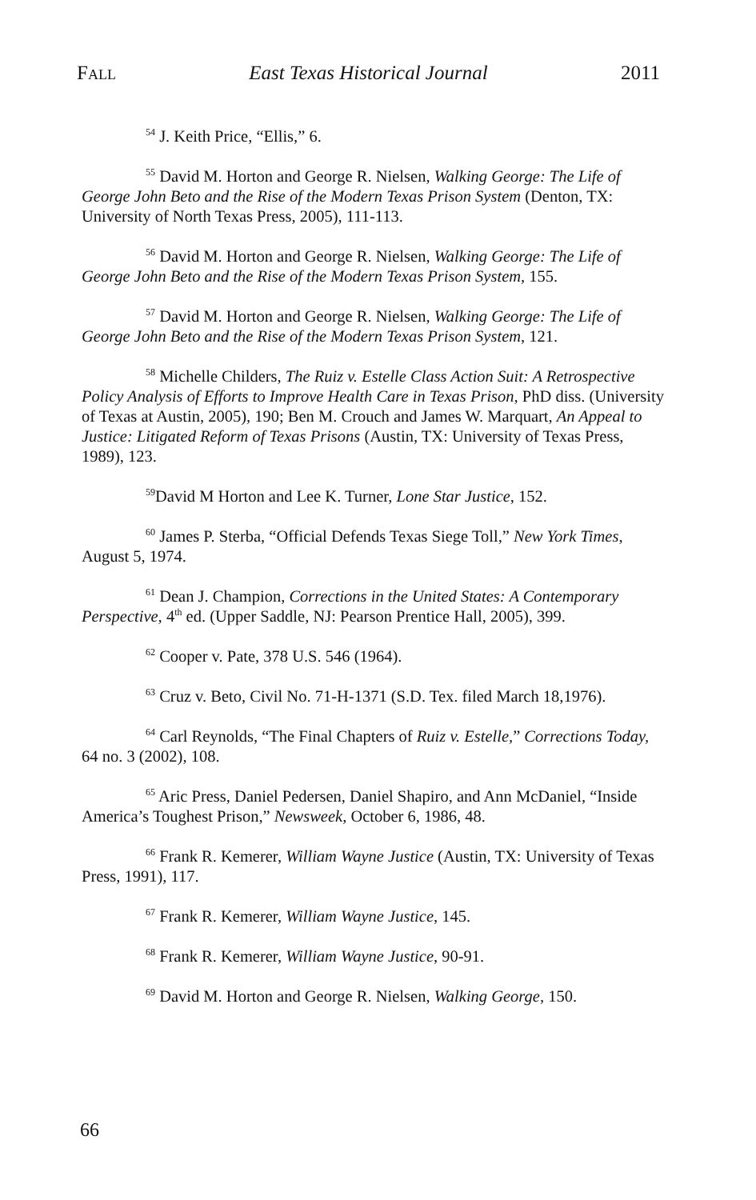FALL East Texas Historical Journal 2011
<sup>54</sup> J. Keith Price, “Ellis,” 6.
<sup>55</sup> David M. Horton and George R. Nielsen, Walking George: The Life of George John Beto and the Rise of the Modern Texas Prison System (Denton, TX: University of North Texas Press, 2005), 111-113.
<sup>56</sup> David M. Horton and George R. Nielsen, Walking George: The Life of George John Beto and the Rise of the Modern Texas Prison System, 155.
<sup>57</sup> David M. Horton and George R. Nielsen, Walking George: The Life of George John Beto and the Rise of the Modern Texas Prison System, 121.
<sup>58</sup> Michelle Childers, The Ruiz v. Estelle Class Action Suit: A Retrospective Policy Analysis of Efforts to Improve Health Care in Texas Prison, PhD diss. (University of Texas at Austin, 2005), 190; Ben M. Crouch and James W. Marquart, An Appeal to Justice: Litigated Reform of Texas Prisons (Austin, TX: University of Texas Press, 1989), 123.
<sup>59</sup> David M Horton and Lee K. Turner, Lone Star Justice, 152.
<sup>60</sup> James P. Sterba, “Official Defends Texas Siege Toll,” New York Times, August 5, 1974.
<sup>61</sup> Dean J. Champion, Corrections in the United States: A Contemporary Perspective, 4<sup>th</sup> ed. (Upper Saddle, NJ: Pearson Prentice Hall, 2005), 399.
<sup>62</sup> Cooper v. Pate, 378 U.S. 546 (1964).
<sup>63</sup> Cruz v. Beto, Civil No. 71-H-1371 (S.D. Tex. filed March 18,1976).
<sup>64</sup> Carl Reynolds, “The Final Chapters of Ruiz v. Estelle,” Corrections Today, 64 no. 3 (2002), 108.
<sup>65</sup> Aric Press, Daniel Pedersen, Daniel Shapiro, and Ann McDaniel, “Inside America’s Toughest Prison,” Newsweek, October 6, 1986, 48.
<sup>66</sup> Frank R. Kemerer, William Wayne Justice (Austin, TX: University of Texas Press, 1991), 117.
<sup>67</sup> Frank R. Kemerer, William Wayne Justice, 145.
<sup>68</sup> Frank R. Kemerer, William Wayne Justice, 90-91.
<sup>69</sup> David M. Horton and George R. Nielsen, Walking George, 150.
66